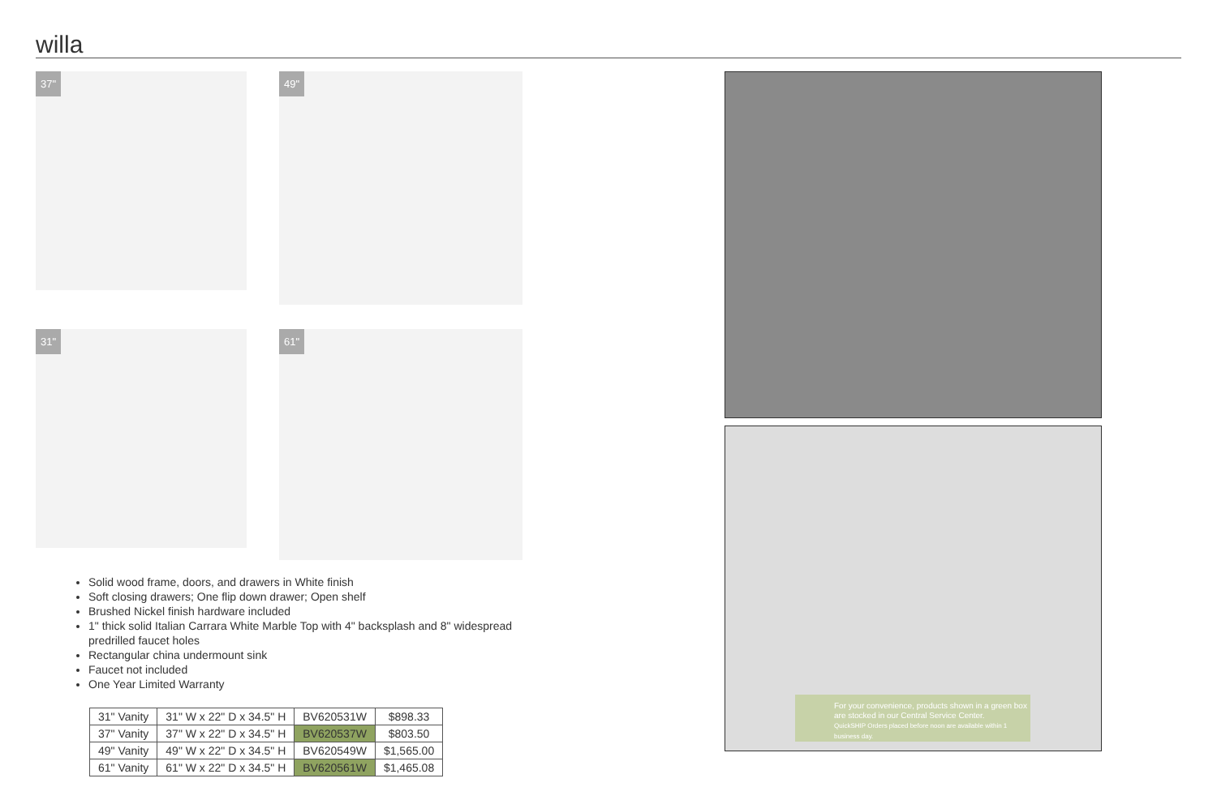willa
37"
49"
31"
61"
Solid wood frame, doors, and drawers in White finish
Soft closing drawers; One flip down drawer; Open shelf
Brushed Nickel finish hardware included
1" thick solid Italian Carrara White Marble Top with 4" backsplash and 8" widespread predrilled faucet holes
Rectangular china undermount sink
Faucet not included
One Year Limited Warranty
| 31" Vanity | 31" W x 22" D x 34.5" H | BV620531W | $898.33 |
| 37" Vanity | 37" W x 22" D x 34.5" H | BV620537W | $803.50 |
| 49" Vanity | 49" W x 22" D x 34.5" H | BV620549W | $1,565.00 |
| 61" Vanity | 61" W x 22" D x 34.5" H | BV620561W | $1,465.08 |
For your convenience, products shown in a green box are stocked in our Central Service Center.
QuickSHIP Orders placed before noon are available within 1 business day.